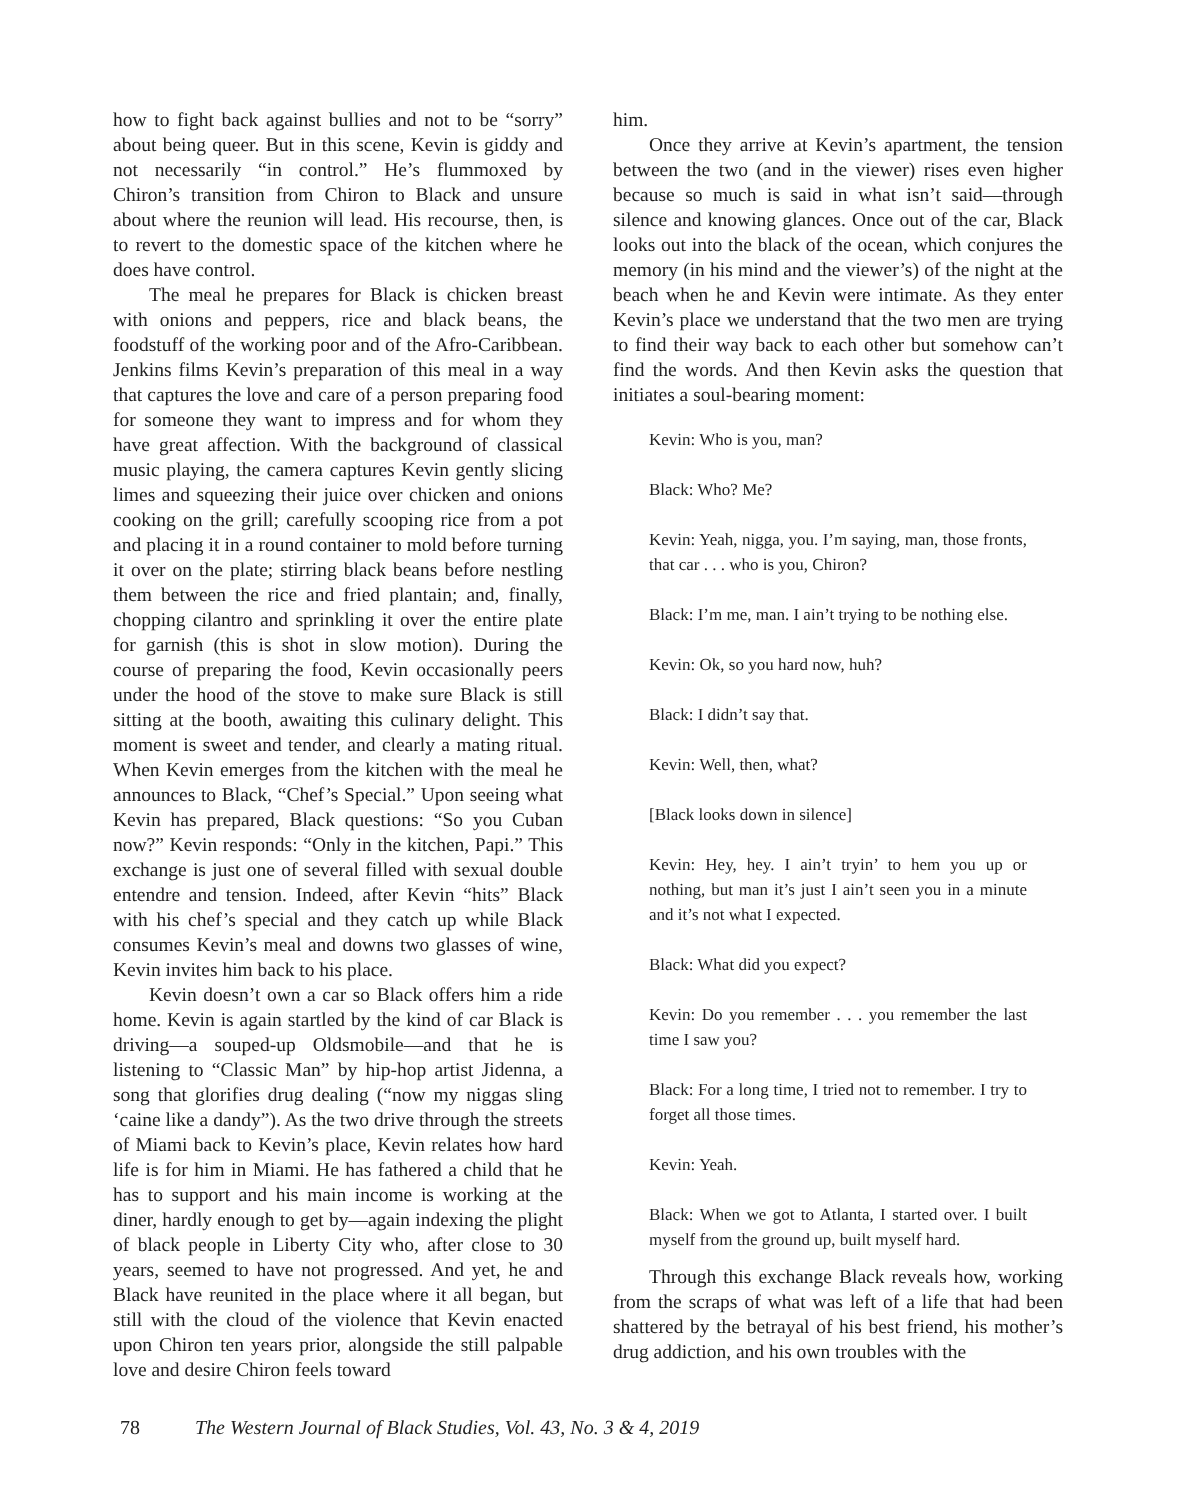how to fight back against bullies and not to be “sorry” about being queer. But in this scene, Kevin is giddy and not necessarily “in control.” He’s flummoxed by Chiron’s transition from Chiron to Black and unsure about where the reunion will lead. His recourse, then, is to revert to the domestic space of the kitchen where he does have control.
The meal he prepares for Black is chicken breast with onions and peppers, rice and black beans, the foodstuff of the working poor and of the Afro-Caribbean. Jenkins films Kevin’s preparation of this meal in a way that captures the love and care of a person preparing food for someone they want to impress and for whom they have great affection. With the background of classical music playing, the camera captures Kevin gently slicing limes and squeezing their juice over chicken and onions cooking on the grill; carefully scooping rice from a pot and placing it in a round container to mold before turning it over on the plate; stirring black beans before nestling them between the rice and fried plantain; and, finally, chopping cilantro and sprinkling it over the entire plate for garnish (this is shot in slow motion). During the course of preparing the food, Kevin occasionally peers under the hood of the stove to make sure Black is still sitting at the booth, awaiting this culinary delight. This moment is sweet and tender, and clearly a mating ritual. When Kevin emerges from the kitchen with the meal he announces to Black, “Chef’s Special.” Upon seeing what Kevin has prepared, Black questions: “So you Cuban now?” Kevin responds: “Only in the kitchen, Papi.” This exchange is just one of several filled with sexual double entendre and tension. Indeed, after Kevin “hits” Black with his chef’s special and they catch up while Black consumes Kevin’s meal and downs two glasses of wine, Kevin invites him back to his place.
Kevin doesn’t own a car so Black offers him a ride home. Kevin is again startled by the kind of car Black is driving—a souped-up Oldsmobile—and that he is listening to “Classic Man” by hip-hop artist Jidenna, a song that glorifies drug dealing (“now my niggas sling ‘caine like a dandy”). As the two drive through the streets of Miami back to Kevin’s place, Kevin relates how hard life is for him in Miami. He has fathered a child that he has to support and his main income is working at the diner, hardly enough to get by—again indexing the plight of black people in Liberty City who, after close to 30 years, seemed to have not progressed. And yet, he and Black have reunited in the place where it all began, but still with the cloud of the violence that Kevin enacted upon Chiron ten years prior, alongside the still palpable love and desire Chiron feels toward
him.
Once they arrive at Kevin’s apartment, the tension between the two (and in the viewer) rises even higher because so much is said in what isn’t said—through silence and knowing glances. Once out of the car, Black looks out into the black of the ocean, which conjures the memory (in his mind and the viewer’s) of the night at the beach when he and Kevin were intimate. As they enter Kevin’s place we understand that the two men are trying to find their way back to each other but somehow can’t find the words. And then Kevin asks the question that initiates a soul-bearing moment:
Kevin: Who is you, man?
Black: Who? Me?
Kevin: Yeah, nigga, you. I’m saying, man, those fronts, that car . . . who is you, Chiron?
Black: I’m me, man. I ain’t trying to be nothing else.
Kevin: Ok, so you hard now, huh?
Black: I didn’t say that.
Kevin: Well, then, what?
[Black looks down in silence]
Kevin: Hey, hey. I ain’t tryin’ to hem you up or nothing, but man it’s just I ain’t seen you in a minute and it’s not what I expected.
Black: What did you expect?
Kevin: Do you remember . . . you remember the last time I saw you?
Black: For a long time, I tried not to remember. I try to forget all those times.
Kevin: Yeah.
Black: When we got to Atlanta, I started over. I built myself from the ground up, built myself hard.
Through this exchange Black reveals how, working from the scraps of what was left of a life that had been shattered by the betrayal of his best friend, his mother’s drug addiction, and his own troubles with the
78 The Western Journal of Black Studies, Vol. 43, No. 3 & 4, 2019